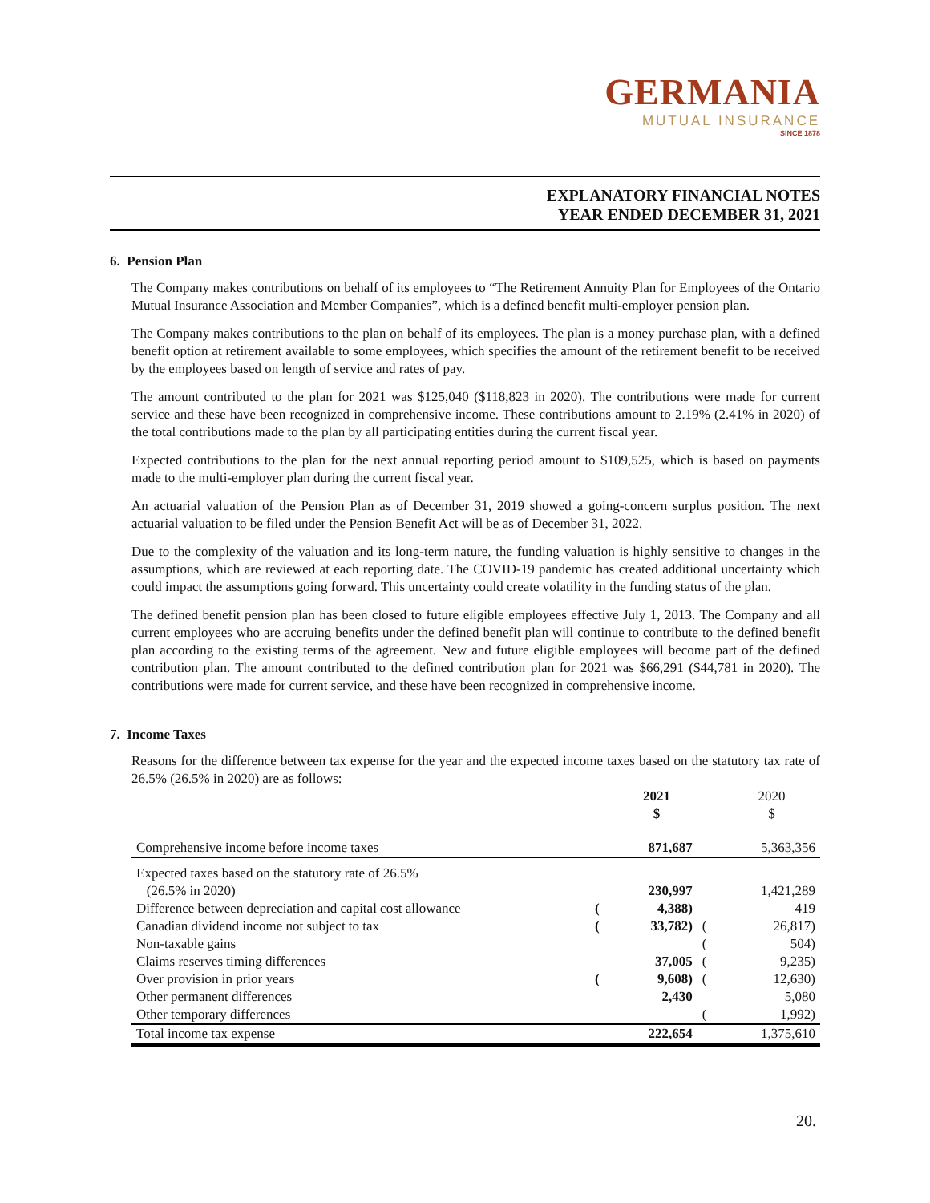GERMANIA
MUTUAL INSURANCE
SINCE 1878
EXPLANATORY FINANCIAL NOTES
YEAR ENDED DECEMBER 31, 2021
6. Pension Plan
The Company makes contributions on behalf of its employees to “The Retirement Annuity Plan for Employees of the Ontario Mutual Insurance Association and Member Companies”, which is a defined benefit multi-employer pension plan.
The Company makes contributions to the plan on behalf of its employees. The plan is a money purchase plan, with a defined benefit option at retirement available to some employees, which specifies the amount of the retirement benefit to be received by the employees based on length of service and rates of pay.
The amount contributed to the plan for 2021 was $125,040 ($118,823 in 2020). The contributions were made for current service and these have been recognized in comprehensive income. These contributions amount to 2.19% (2.41% in 2020) of the total contributions made to the plan by all participating entities during the current fiscal year.
Expected contributions to the plan for the next annual reporting period amount to $109,525, which is based on payments made to the multi-employer plan during the current fiscal year.
An actuarial valuation of the Pension Plan as of December 31, 2019 showed a going-concern surplus position. The next actuarial valuation to be filed under the Pension Benefit Act will be as of December 31, 2022.
Due to the complexity of the valuation and its long-term nature, the funding valuation is highly sensitive to changes in the assumptions, which are reviewed at each reporting date. The COVID-19 pandemic has created additional uncertainty which could impact the assumptions going forward. This uncertainty could create volatility in the funding status of the plan.
The defined benefit pension plan has been closed to future eligible employees effective July 1, 2013. The Company and all current employees who are accruing benefits under the defined benefit plan will continue to contribute to the defined benefit plan according to the existing terms of the agreement. New and future eligible employees will become part of the defined contribution plan. The amount contributed to the defined contribution plan for 2021 was $66,291 ($44,781 in 2020). The contributions were made for current service, and these have been recognized in comprehensive income.
7. Income Taxes
Reasons for the difference between tax expense for the year and the expected income taxes based on the statutory tax rate of 26.5% (26.5% in 2020) are as follows:
| | | 2021 $ | | 2020 $ |
| --- | --- | --- | --- | --- |
| Comprehensive income before income taxes | | 871,687 | | 5,363,356 |
| Expected taxes based on the statutory rate of 26.5% | | | | |
| (26.5% in 2020) | | 230,997 | | 1,421,289 |
| Difference between depreciation and capital cost allowance | ( | 4,388) | | 419 |
| Canadian dividend income not subject to tax | ( | 33,782) | ( | 26,817) |
| Non-taxable gains | | | ( | 504) |
| Claims reserves timing differences | | 37,005 | ( | 9,235) |
| Over provision in prior years | ( | 9,608) | ( | 12,630) |
| Other permanent differences | | 2,430 | | 5,080 |
| Other temporary differences | | | ( | 1,992) |
| Total income tax expense | | 222,654 | | 1,375,610 |
20.